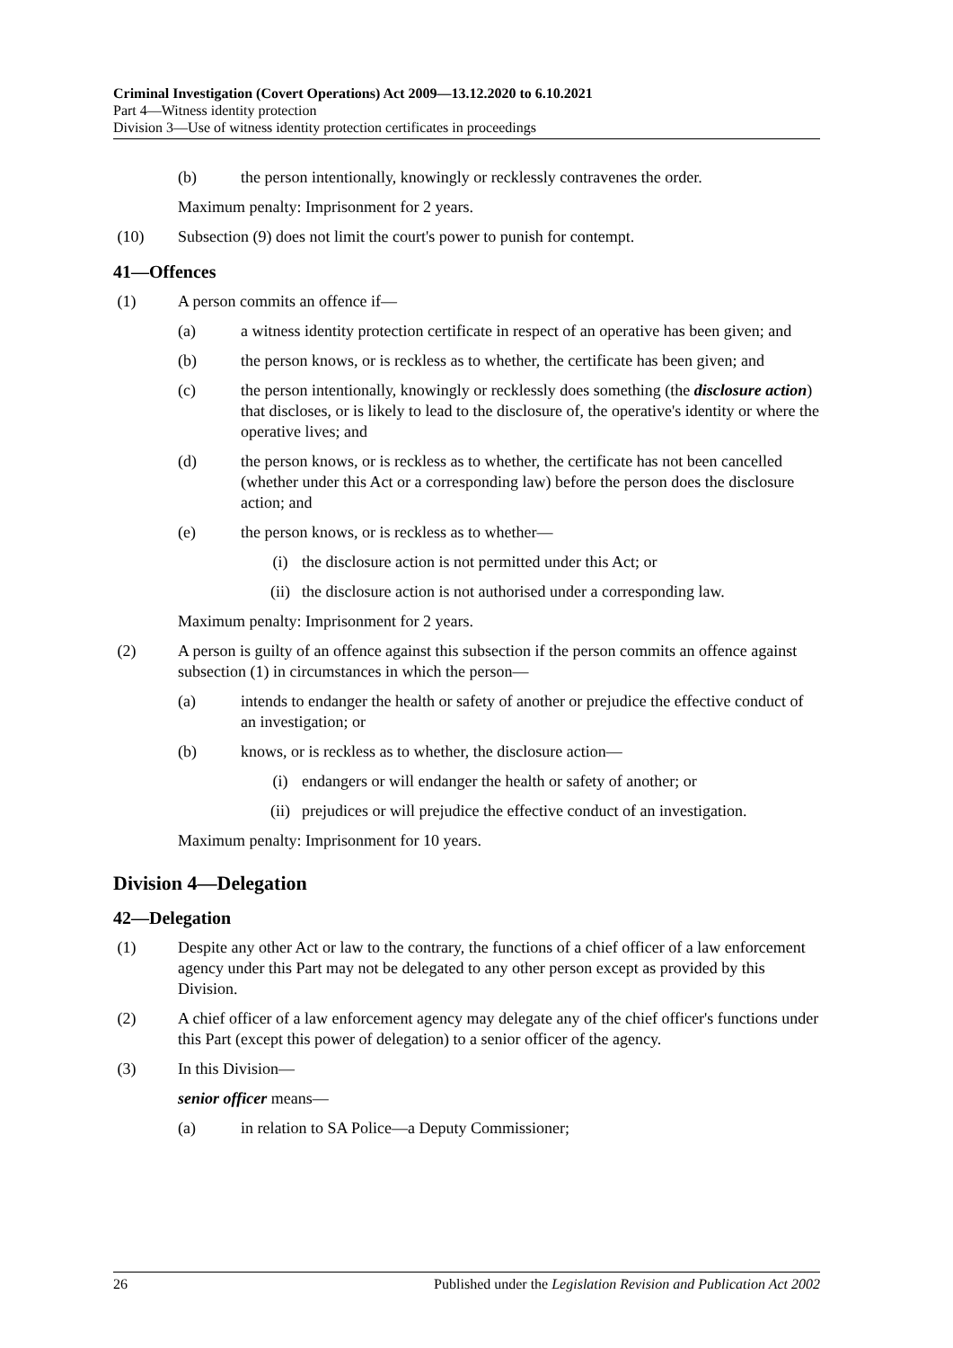Criminal Investigation (Covert Operations) Act 2009—13.12.2020 to 6.10.2021
Part 4—Witness identity protection
Division 3—Use of witness identity protection certificates in proceedings
(b) the person intentionally, knowingly or recklessly contravenes the order.
Maximum penalty: Imprisonment for 2 years.
(10) Subsection (9) does not limit the court's power to punish for contempt.
41—Offences
(1) A person commits an offence if—
(a) a witness identity protection certificate in respect of an operative has been given; and
(b) the person knows, or is reckless as to whether, the certificate has been given; and
(c) the person intentionally, knowingly or recklessly does something (the disclosure action) that discloses, or is likely to lead to the disclosure of, the operative's identity or where the operative lives; and
(d) the person knows, or is reckless as to whether, the certificate has not been cancelled (whether under this Act or a corresponding law) before the person does the disclosure action; and
(e) the person knows, or is reckless as to whether—
(i) the disclosure action is not permitted under this Act; or
(ii) the disclosure action is not authorised under a corresponding law.
Maximum penalty: Imprisonment for 2 years.
(2) A person is guilty of an offence against this subsection if the person commits an offence against subsection (1) in circumstances in which the person—
(a) intends to endanger the health or safety of another or prejudice the effective conduct of an investigation; or
(b) knows, or is reckless as to whether, the disclosure action—
(i) endangers or will endanger the health or safety of another; or
(ii) prejudices or will prejudice the effective conduct of an investigation.
Maximum penalty: Imprisonment for 10 years.
Division 4—Delegation
42—Delegation
(1) Despite any other Act or law to the contrary, the functions of a chief officer of a law enforcement agency under this Part may not be delegated to any other person except as provided by this Division.
(2) A chief officer of a law enforcement agency may delegate any of the chief officer's functions under this Part (except this power of delegation) to a senior officer of the agency.
(3) In this Division—
senior officer means—
(a) in relation to SA Police—a Deputy Commissioner;
26 Published under the Legislation Revision and Publication Act 2002